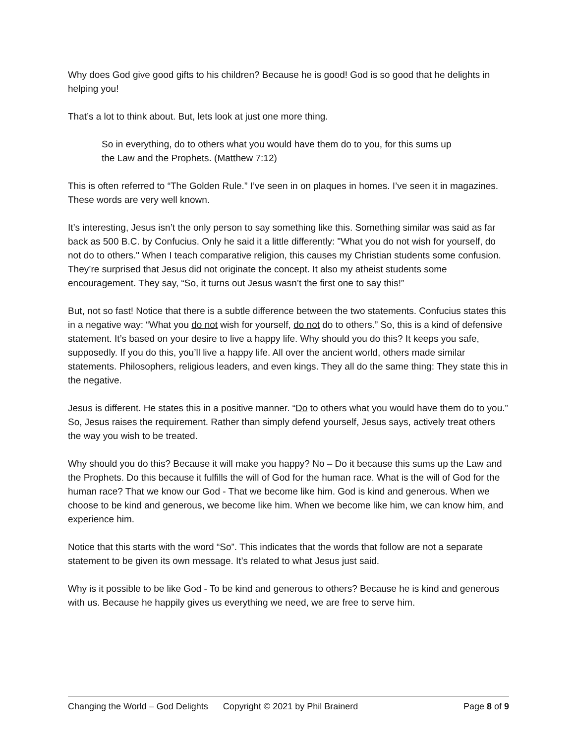Why does God give good gifts to his children? Because he is good! God is so good that he delights in helping you!
That’s a lot to think about. But, lets look at just one more thing.
So in everything, do to others what you would have them do to you, for this sums up the Law and the Prophets. (Matthew 7:12)
This is often referred to “The Golden Rule.” I’ve seen in on plaques in homes. I’ve seen it in magazines. These words are very well known.
It’s interesting, Jesus isn’t the only person to say something like this. Something similar was said as far back as 500 B.C. by Confucius. Only he said it a little differently: "What you do not wish for yourself, do not do to others." When I teach comparative religion, this causes my Christian students some confusion. They’re surprised that Jesus did not originate the concept. It also my atheist students some encouragement. They say, “So, it turns out Jesus wasn’t the first one to say this!”
But, not so fast! Notice that there is a subtle difference between the two statements. Confucius states this in a negative way: “What you do not wish for yourself, do not do to others.” So, this is a kind of defensive statement. It’s based on your desire to live a happy life. Why should you do this? It keeps you safe, supposedly. If you do this, you’ll live a happy life. All over the ancient world, others made similar statements. Philosophers, religious leaders, and even kings. They all do the same thing: They state this in the negative.
Jesus is different. He states this in a positive manner. “Do to others what you would have them do to you.” So, Jesus raises the requirement. Rather than simply defend yourself, Jesus says, actively treat others the way you wish to be treated.
Why should you do this? Because it will make you happy? No – Do it because this sums up the Law and the Prophets. Do this because it fulfills the will of God for the human race. What is the will of God for the human race? That we know our God - That we become like him. God is kind and generous. When we choose to be kind and generous, we become like him. When we become like him, we can know him, and experience him.
Notice that this starts with the word “So”. This indicates that the words that follow are not a separate statement to be given its own message. It’s related to what Jesus just said.
Why is it possible to be like God - To be kind and generous to others? Because he is kind and generous with us. Because he happily gives us everything we need, we are free to serve him.
Changing the World – God Delights Copyright © 2021 by Phil Brainerd Page 8 of 9